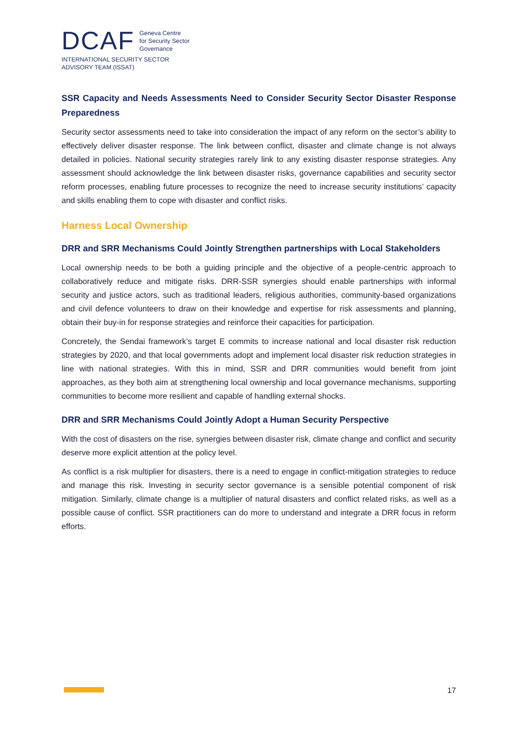DCAF
Geneva Centre
for Security Sector
Governance
INTERNATIONAL SECURITY SECTOR
ADVISORY TEAM (ISSAT)
SSR Capacity and Needs Assessments Need to Consider Security Sector Disaster Response Preparedness
Security sector assessments need to take into consideration the impact of any reform on the sector’s ability to effectively deliver disaster response. The link between conflict, disaster and climate change is not always detailed in policies. National security strategies rarely link to any existing disaster response strategies. Any assessment should acknowledge the link between disaster risks, governance capabilities and security sector reform processes, enabling future processes to recognize the need to increase security institutions’ capacity and skills enabling them to cope with disaster and conflict risks.
Harness Local Ownership
DRR and SRR Mechanisms Could Jointly Strengthen partnerships with Local Stakeholders
Local ownership needs to be both a guiding principle and the objective of a people-centric approach to collaboratively reduce and mitigate risks. DRR-SSR synergies should enable partnerships with informal security and justice actors, such as traditional leaders, religious authorities, community-based organizations and civil defence volunteers to draw on their knowledge and expertise for risk assessments and planning, obtain their buy-in for response strategies and reinforce their capacities for participation.
Concretely, the Sendai framework’s target E commits to increase national and local disaster risk reduction strategies by 2020, and that local governments adopt and implement local disaster risk reduction strategies in line with national strategies. With this in mind, SSR and DRR communities would benefit from joint approaches, as they both aim at strengthening local ownership and local governance mechanisms, supporting communities to become more resilient and capable of handling external shocks.
DRR and SRR Mechanisms Could Jointly Adopt a Human Security Perspective
With the cost of disasters on the rise, synergies between disaster risk, climate change and conflict and security deserve more explicit attention at the policy level.
As conflict is a risk multiplier for disasters, there is a need to engage in conflict-mitigation strategies to reduce and manage this risk. Investing in security sector governance is a sensible potential component of risk mitigation. Similarly, climate change is a multiplier of natural disasters and conflict related risks, as well as a possible cause of conflict. SSR practitioners can do more to understand and integrate a DRR focus in reform efforts.
17